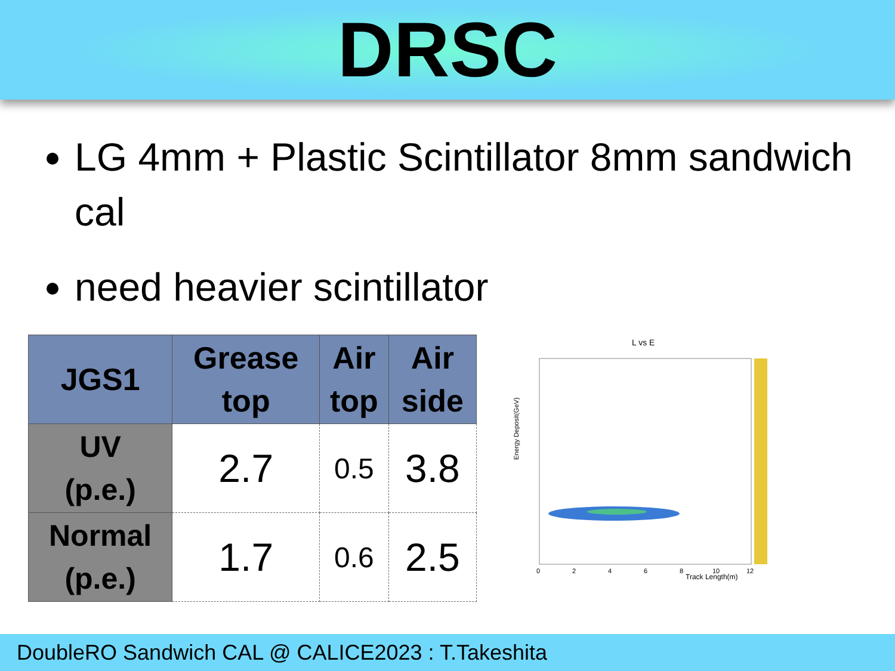DRSC
LG 4mm + Plastic Scintillator 8mm sandwich cal
need heavier scintillator
| JGS1 | Grease top | Air top | Air side |
| --- | --- | --- | --- |
| UV (p.e.) | 2.7 | 0.5 | 3.8 |
| Normal (p.e.) | 1.7 | 0.6 | 2.5 |
L vs E
Energy Deposit(GeV)
Track Length(m)
0
2
4
6
8
10
12
DoubleRO Sandwich CAL @ CALICE2023 : T.Takeshita